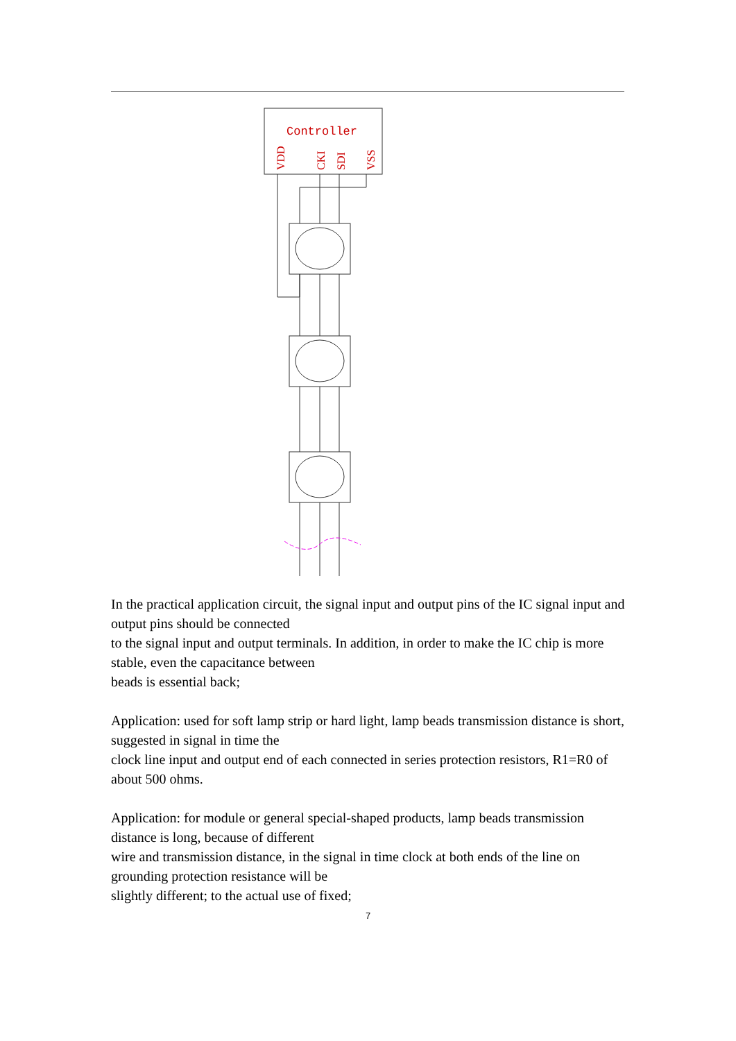Controller
VDD
CKI
SDI
VSS
In the practical application circuit, the signal input and output pins of the IC signal input and output pins should be connected
to the signal input and output terminals. In addition, in order to make the IC chip is more stable, even the capacitance between
beads is essential back;
Application: used for soft lamp strip or hard light, lamp beads transmission distance is short, suggested in signal in time the
clock line input and output end of each connected in series protection resistors, R1=R0 of about 500 ohms.
Application: for module or general special-shaped products, lamp beads transmission distance is long, because of different
wire and transmission distance, in the signal in time clock at both ends of the line on grounding protection resistance will be
slightly different; to the actual use of fixed;
7